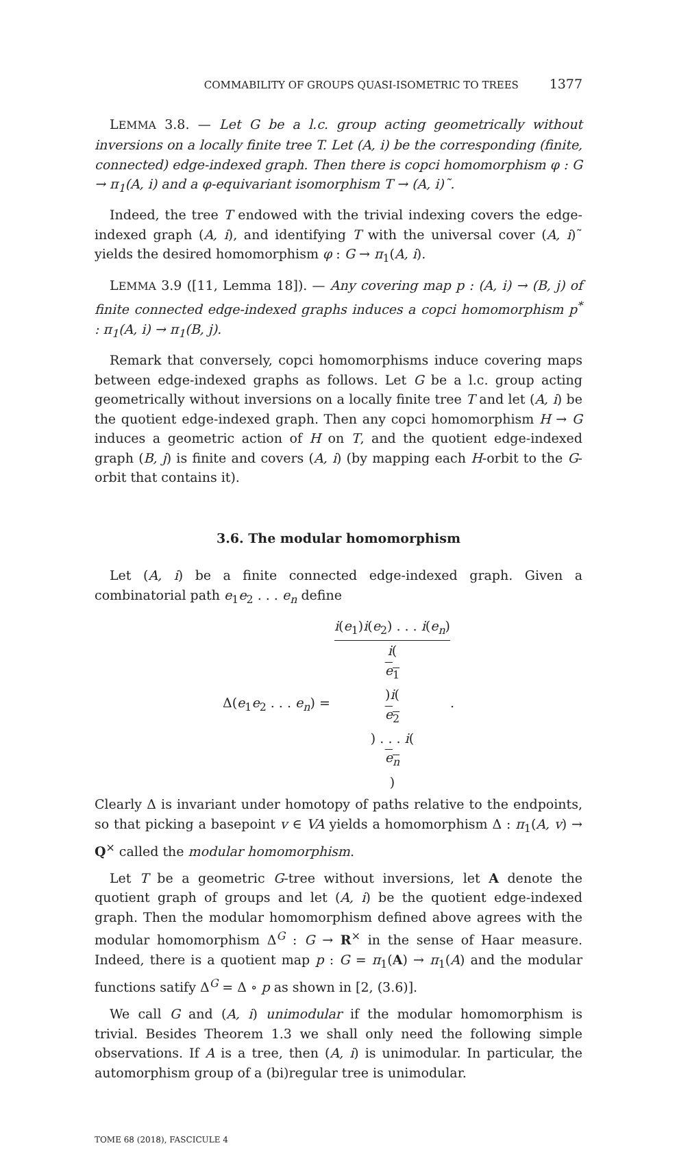COMMABILITY OF GROUPS QUASI-ISOMETRIC TO TREES 1377
LEMMA 3.8. — Let G be a l.c. group acting geometrically without inversions on a locally finite tree T. Let (A, i) be the corresponding (finite, connected) edge-indexed graph. Then there is copci homomorphism φ : G → π<sub>1</sub>(A, i) and a φ-equivariant isomorphism T → (A, i)˜.
Indeed, the tree T endowed with the trivial indexing covers the edge-indexed graph (A, i), and identifying T with the universal cover (A, i)˜ yields the desired homomorphism φ : G → π<sub>1</sub>(A, i).
LEMMA 3.9 ([11, Lemma 18]). — Any covering map p : (A, i) → (B, j) of finite connected edge-indexed graphs induces a copci homomorphism p<sup>*</sup> : π<sub>1</sub>(A, i) → π<sub>1</sub>(B, j).
Remark that conversely, copci homomorphisms induce covering maps between edge-indexed graphs as follows. Let G be a l.c. group acting geometrically without inversions on a locally finite tree T and let (A, i) be the quotient edge-indexed graph. Then any copci homomorphism H → G induces a geometric action of H on T, and the quotient edge-indexed graph (B, j) is finite and covers (A, i) (by mapping each H-orbit to the G-orbit that contains it).
3.6. The modular homomorphism
Let (A, i) be a finite connected edge-indexed graph. Given a combinatorial path e<sub>1</sub>e<sub>2</sub> . . . e<sub>n</sub> define
Δ(e<sub>1</sub>e<sub>2</sub> . . . e<sub>n</sub>) = i(e<sub>1</sub>)i(e<sub>2</sub>) . . . i(e<sub>n</sub>) i(e<sub>1</sub>)i(e<sub>2</sub>) . . . i(e<sub>n</sub>).
Clearly Δ is invariant under homotopy of paths relative to the endpoints, so that picking a basepoint v ∈ VA yields a homomorphism Δ : π<sub>1</sub>(A, v) → Q<sup>×</sup> called the modular homomorphism.
Let T be a geometric G-tree without inversions, let A denote the quotient graph of groups and let (A, i) be the quotient edge-indexed graph. Then the modular homomorphism defined above agrees with the modular homomorphism Δ<sup>G</sup> : G → R<sup>×</sup> in the sense of Haar measure. Indeed, there is a quotient map p : G = π<sub>1</sub>(A) → π<sub>1</sub>(A) and the modular functions satify Δ<sup>G</sup> = Δ ∘ p as shown in [2, (3.6)].
We call G and (A, i) unimodular if the modular homomorphism is trivial. Besides Theorem 1.3 we shall only need the following simple observations. If A is a tree, then (A, i) is unimodular. In particular, the automorphism group of a (bi)regular tree is unimodular.
TOME 68 (2018), FASCICULE 4